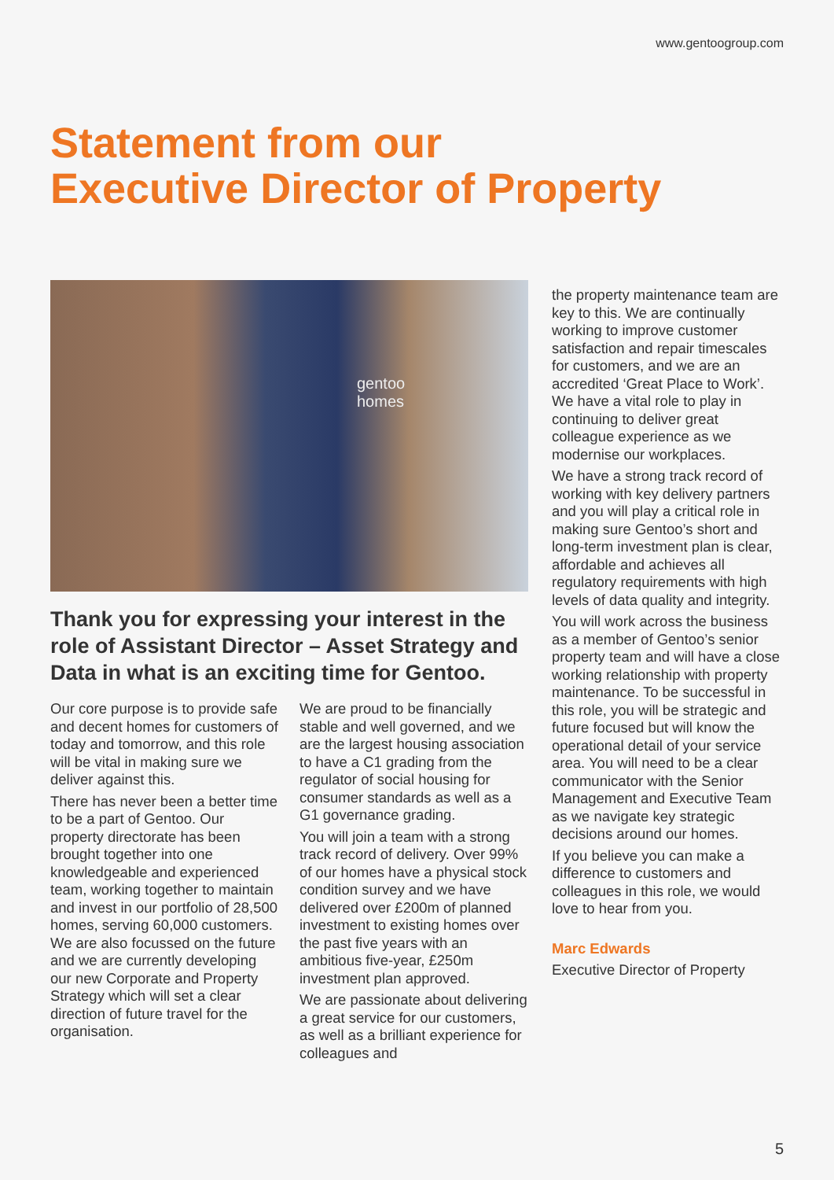www.gentoogroup.com
Statement from our
Executive Director of Property
gentoo
homes
Thank you for expressing your interest in the role of Assistant Director – Asset Strategy and Data in what is an exciting time for Gentoo.
Our core purpose is to provide safe and decent homes for customers of today and tomorrow, and this role will be vital in making sure we deliver against this.
There has never been a better time to be a part of Gentoo. Our property directorate has been brought together into one knowledgeable and experienced team, working together to maintain and invest in our portfolio of 28,500 homes, serving 60,000 customers. We are also focussed on the future and we are currently developing our new Corporate and Property Strategy which will set a clear direction of future travel for the organisation.
We are proud to be financially stable and well governed, and we are the largest housing association to have a C1 grading from the regulator of social housing for consumer standards as well as a G1 governance grading.
You will join a team with a strong track record of delivery. Over 99% of our homes have a physical stock condition survey and we have delivered over £200m of planned investment to existing homes over the past five years with an ambitious five-year, £250m investment plan approved.
We are passionate about delivering a great service for our customers, as well as a brilliant experience for colleagues and
the property maintenance team are key to this. We are continually working to improve customer satisfaction and repair timescales for customers, and we are an accredited ‘Great Place to Work’. We have a vital role to play in continuing to deliver great colleague experience as we modernise our workplaces.
We have a strong track record of working with key delivery partners and you will play a critical role in making sure Gentoo’s short and long-term investment plan is clear, affordable and achieves all regulatory requirements with high levels of data quality and integrity.
You will work across the business as a member of Gentoo’s senior property team and will have a close working relationship with property maintenance. To be successful in this role, you will be strategic and future focused but will know the operational detail of your service area. You will need to be a clear communicator with the Senior Management and Executive Team as we navigate key strategic decisions around our homes.
If you believe you can make a difference to customers and colleagues in this role, we would love to hear from you.
Marc Edwards
Executive Director of Property
5